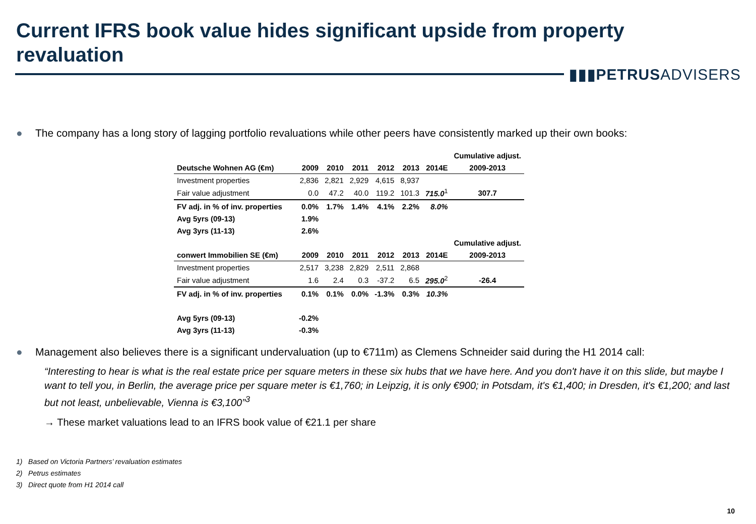Current IFRS book value hides significant upside from property revaluation
▮▮▮PETRUSADVISERS
● The company has a long story of lagging portfolio revaluations while other peers have consistently marked up their own books:
| | | | | | | | Cumulative adjust. |
| Deutsche Wohnen AG (€m) | 2009 | 2010 | 2011 | 2012 | 2013 | 2014E | 2009-2013 |
| Investment properties | 2,836 | 2,821 | 2,929 | 4,615 | 8,937 | | |
| Fair value adjustment | 0.0 | 47.2 | 40.0 | 119.2 | 101.3 | 715.0<sup>1</sup> | 307.7 |
| FV adj. in % of inv. properties | 0.0% | 1.7% | 1.4% | 4.1% | 2.2% | 8.0% | |
| Avg 5yrs (09-13) | 1.9% | | | | | | |
| Avg 3yrs (11-13) | 2.6% | | | | | | |
| | | | | | | | Cumulative adjust. |
| conwert Immobilien SE (€m) | 2009 | 2010 | 2011 | 2012 | 2013 | 2014E | 2009-2013 |
| Investment properties | 2,517 | 3,238 | 2,829 | 2,511 | 2,868 | | |
| Fair value adjustment | 1.6 | 2.4 | 0.3 | -37.2 | 6.5 | 295.0<sup>2</sup> | -26.4 |
| FV adj. in % of inv. properties | 0.1% | 0.1% | 0.0% | -1.3% | 0.3% | 10.3% | |
| Avg 5yrs (09-13) | -0.2% | | | | | | |
| Avg 3yrs (11-13) | -0.3% | | | | | | |
● Management also believes there is a significant undervaluation (up to €711m) as Clemens Schneider said during the H1 2014 call:
“Interesting to hear is what is the real estate price per square meters in these six hubs that we have here. And you don't have it on this slide, but maybe I want to tell you, in Berlin, the average price per square meter is €1,760; in Leipzig, it is only €900; in Potsdam, it's €1,400; in Dresden, it's €1,200; and last but not least, unbelievable, Vienna is €3,100”<sup>3</sup>
→ These market valuations lead to an IFRS book value of €21.1 per share
1) Based on Victoria Partners’ revaluation estimates
2) Petrus estimates
3) Direct quote from H1 2014 call
10